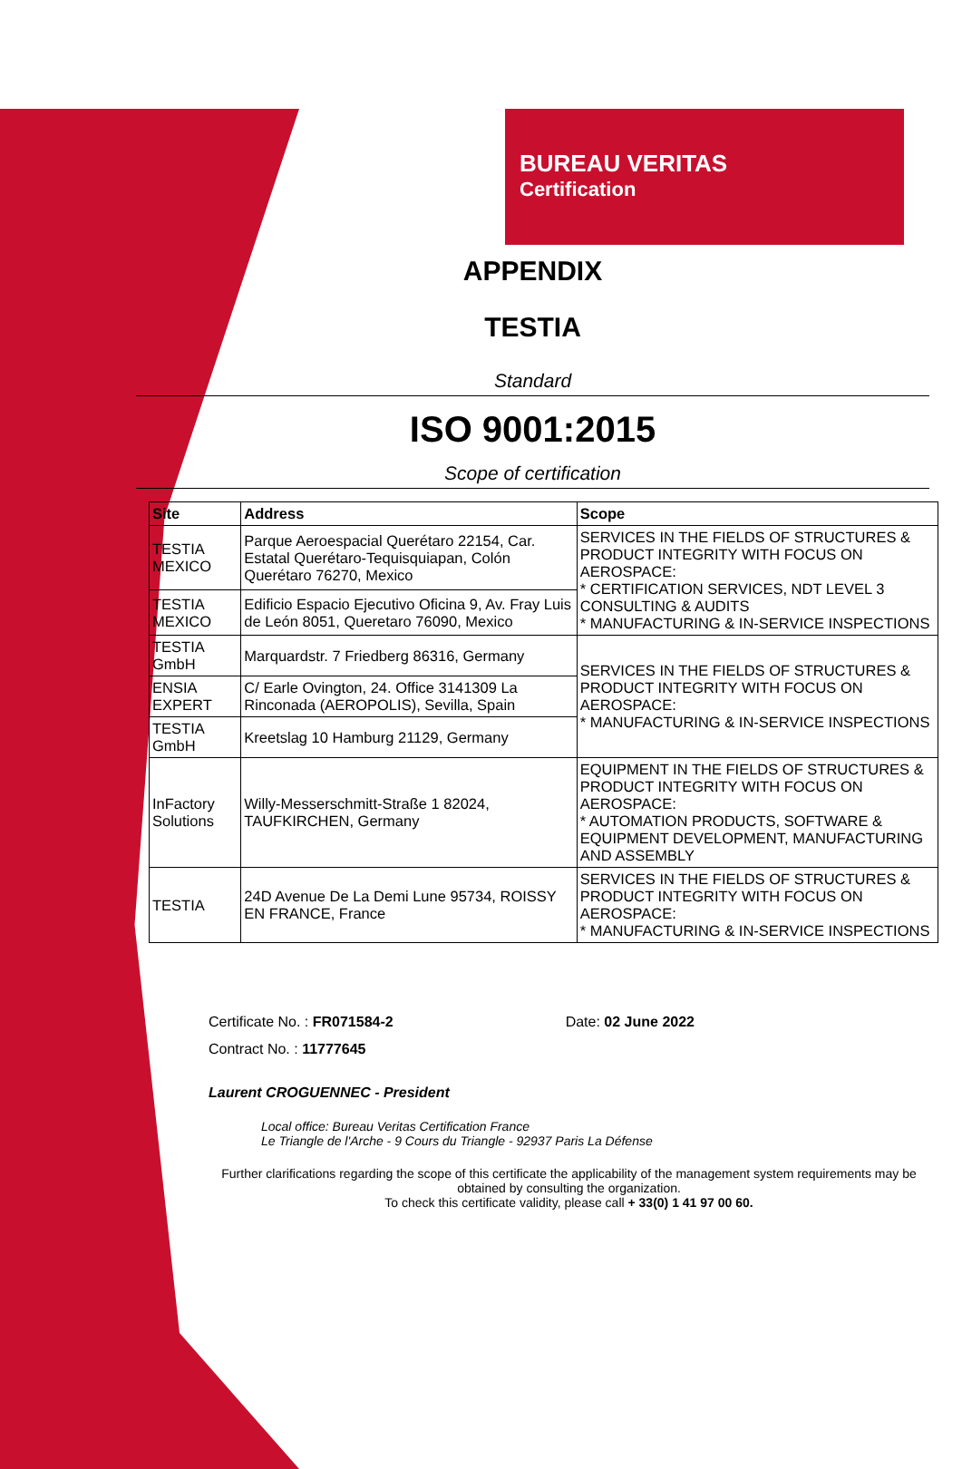BUREAU VERITAS
Certification
APPENDIX
TESTIA
Standard
ISO 9001:2015
Scope of certification
| Site | Address | Scope |
| --- | --- | --- |
| TESTIA MEXICO | Parque Aeroespacial Querétaro 22154, Car. Estatal Querétaro-Tequisquiapan, Colón Querétaro 76270, Mexico | SERVICES IN THE FIELDS OF STRUCTURES & PRODUCT INTEGRITY WITH FOCUS ON AEROSPACE: * CERTIFICATION SERVICES, NDT LEVEL 3 CONSULTING & AUDITS * MANUFACTURING & IN-SERVICE INSPECTIONS |
| TESTIA MEXICO | Edificio Espacio Ejecutivo Oficina 9, Av. Fray Luis de León 8051, Queretaro 76090, Mexico | |
| TESTIA GmbH | Marquardstr. 7 Friedberg 86316, Germany | SERVICES IN THE FIELDS OF STRUCTURES & PRODUCT INTEGRITY WITH FOCUS ON AEROSPACE: * MANUFACTURING & IN-SERVICE INSPECTIONS |
| ENSIA EXPERT | C/ Earle Ovington, 24. Office 3141309 La Rinconada (AEROPOLIS), Sevilla, Spain | |
| TESTIA GmbH | Kreetslag 10 Hamburg 21129, Germany | |
| InFactory Solutions | Willy-Messerschmitt-Straße 1 82024, TAUFKIRCHEN, Germany | EQUIPMENT IN THE FIELDS OF STRUCTURES & PRODUCT INTEGRITY WITH FOCUS ON AEROSPACE: * AUTOMATION PRODUCTS, SOFTWARE & EQUIPMENT DEVELOPMENT, MANUFACTURING AND ASSEMBLY |
| TESTIA | 24D Avenue De La Demi Lune 95734, ROISSY EN FRANCE, France | SERVICES IN THE FIELDS OF STRUCTURES & PRODUCT INTEGRITY WITH FOCUS ON AEROSPACE: * MANUFACTURING & IN-SERVICE INSPECTIONS |
Certificate No. : FR071584-2 Date: 02 June 2022
Contract No. : 11777645
Laurent CROGUENNEC - President
Local office: Bureau Veritas Certification France
Le Triangle de l'Arche - 9 Cours du Triangle - 92937 Paris La Défense
Further clarifications regarding the scope of this certificate the applicability of the management system requirements may be obtained by consulting the organization.
To check this certificate validity, please call + 33(0) 1 41 97 00 60.